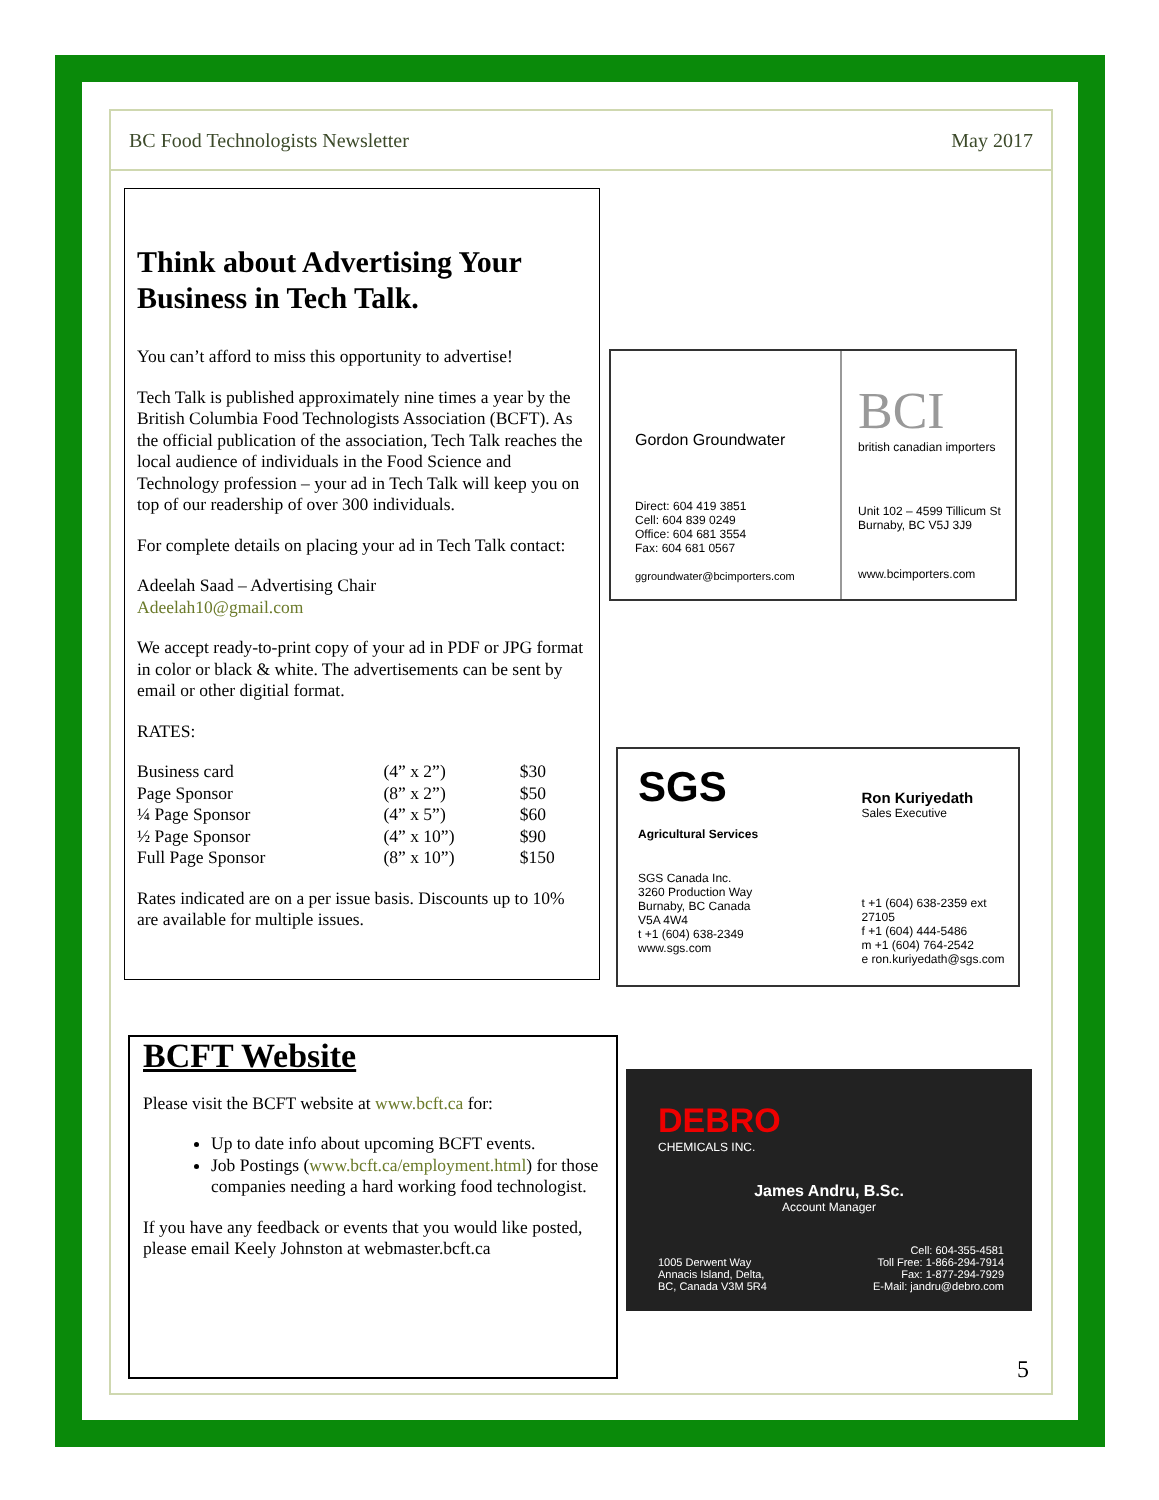BC Food Technologists Newsletter May 2017
Think about Advertising Your Business in Tech Talk.
You can’t afford to miss this opportunity to advertise!
Tech Talk is published approximately nine times a year by the British Columbia Food Technologists Association (BCFT). As the official publication of the association, Tech Talk reaches the local audience of individuals in the Food Science and Technology profession – your ad in Tech Talk will keep you on top of our readership of over 300 individuals.
For complete details on placing your ad in Tech Talk contact:
Adeelah Saad – Advertising Chair
Adeelah10@gmail.com
We accept ready-to-print copy of your ad in PDF or JPG format in color or black & white. The advertisements can be sent by email or other digitial format.
RATES:
| Business card | (4” x 2”) | $30 |
| Page Sponsor | (8” x 2”) | $50 |
| ¼ Page Sponsor | (4” x 5”) | $60 |
| ½ Page Sponsor | (4” x 10”) | $90 |
| Full Page Sponsor | (8” x 10”) | $150 |
Rates indicated are on a per issue basis. Discounts up to 10% are available for multiple issues.
BCFT Website
Please visit the BCFT website at www.bcft.ca for:
Up to date info about upcoming BCFT events.
Job Postings (www.bcft.ca/employment.html) for those companies needing a hard working food technologist.
If you have any feedback or events that you would like posted, please email Keely Johnston at webmaster.bcft.ca
Gordon Groundwater
Direct: 604 419 3851
Cell: 604 839 0249
Office: 604 681 3554
Fax: 604 681 0567
ggroundwater@bcimporters.com
BCI
british canadian importers
Unit 102 – 4599 Tillicum St
Burnaby, BC V5J 3J9
www.bcimporters.com
SGS
Agricultural Services
SGS Canada Inc.
3260 Production Way
Burnaby, BC Canada
V5A 4W4
t +1 (604) 638-2349
www.sgs.com
Ron Kuriyedath
Sales Executive
t +1 (604) 638-2359 ext 27105
f +1 (604) 444-5486
m +1 (604) 764-2542
e ron.kuriyedath@sgs.com
DEBRO
CHEMICALS INC.
James Andru, B.Sc.
Account Manager
1005 Derwent Way
Annacis Island, Delta,
BC, Canada V3M 5R4
Cell: 604-355-4581
Toll Free: 1-866-294-7914
Fax: 1-877-294-7929
E-Mail: jandru@debro.com
5